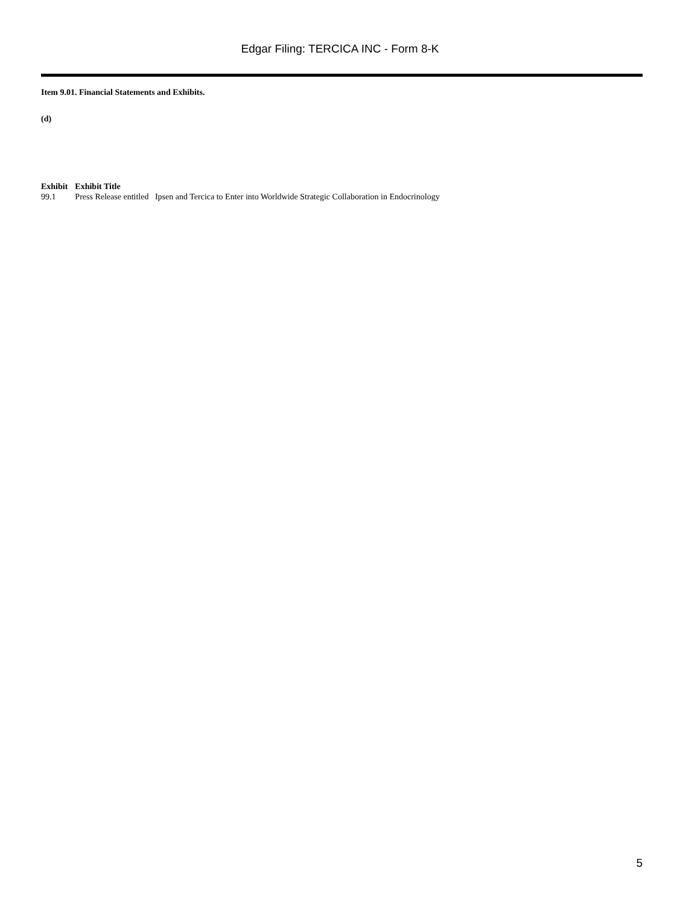Edgar Filing: TERCICA INC - Form 8-K
Item 9.01. Financial Statements and Exhibits.
(d)
| Exhibit | Exhibit Title |
| --- | --- |
| 99.1 | Press Release entitled Ipsen and Tercica to Enter into Worldwide Strategic Collaboration in Endocrinology |
5